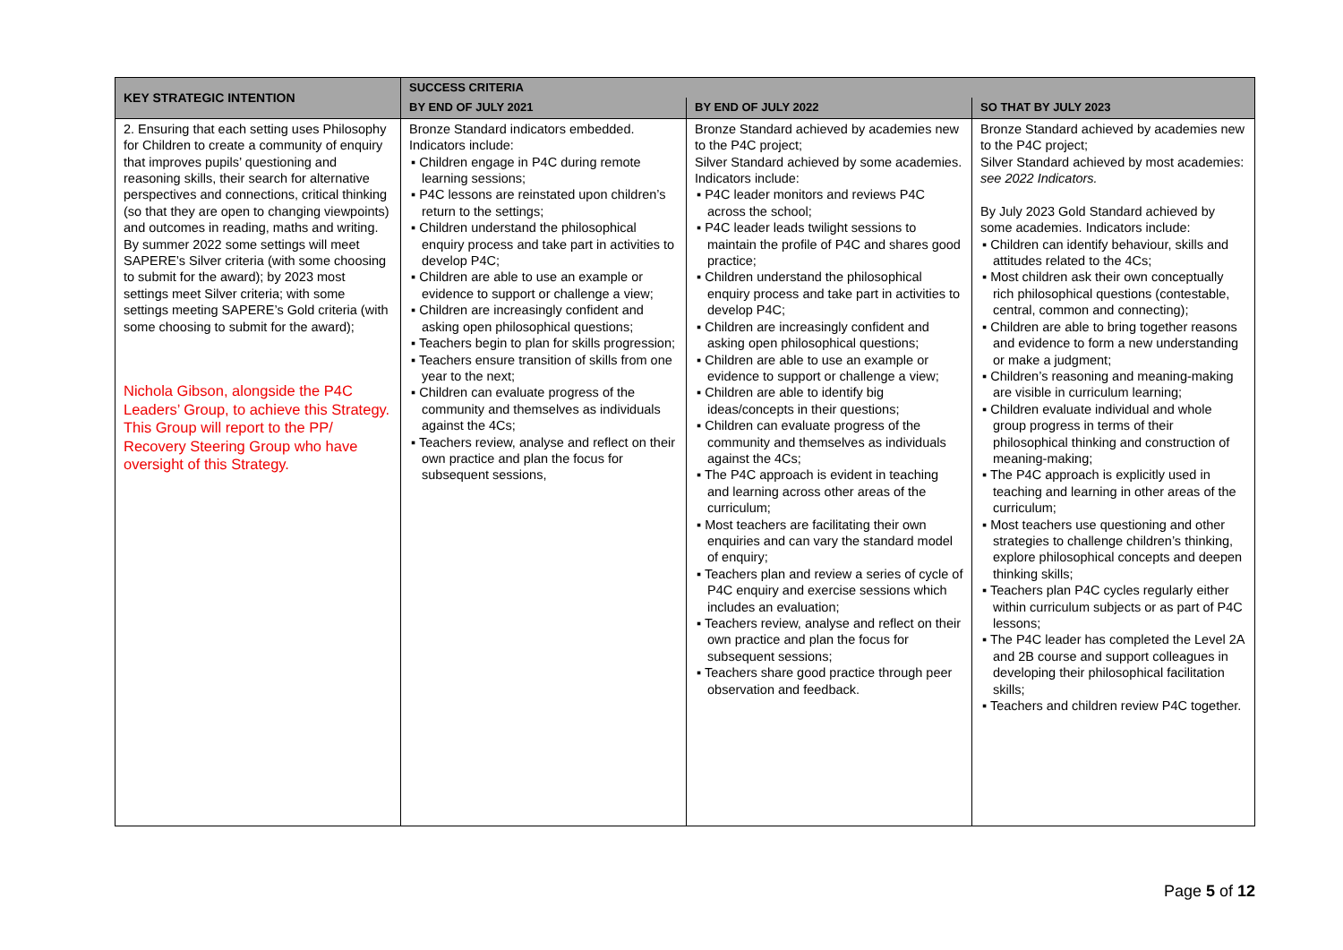| KEY STRATEGIC INTENTION | SUCCESS CRITERIA | | |
| --- | --- | --- | --- |
| | BY END OF JULY 2021 | BY END OF JULY 2022 | SO THAT BY JULY 2023 |
| 2. Ensuring that each setting uses Philosophy for Children to create a community of enquiry that improves pupils’ questioning and reasoning skills, their search for alternative perspectives and connections, critical thinking (so that they are open to changing viewpoints) and outcomes in reading, maths and writing. By summer 2022 some settings will meet SAPERE’s Silver criteria (with some choosing to submit for the award); by 2023 most settings meet Silver criteria; with some settings meeting SAPERE’s Gold criteria (with some choosing to submit for the award); Nichola Gibson, alongside the P4C Leaders’ Group, to achieve this Strategy. This Group will report to the PP/ Recovery Steering Group who have oversight of this Strategy. | Bronze Standard indicators embedded. Indicators include: ▪ Children engage in P4C during remote learning sessions; ▪ P4C lessons are reinstated upon children’s return to the settings; ▪ Children understand the philosophical enquiry process and take part in activities to develop P4C; ▪ Children are able to use an example or evidence to support or challenge a view; ▪ Children are increasingly confident and asking open philosophical questions; ▪ Teachers begin to plan for skills progression; ▪ Teachers ensure transition of skills from one year to the next; ▪ Children can evaluate progress of the community and themselves as individuals against the 4Cs; ▪ Teachers review, analyse and reflect on their own practice and plan the focus for subsequent sessions, | Bronze Standard achieved by academies new to the P4C project; Silver Standard achieved by some academies. Indicators include: ▪ P4C leader monitors and reviews P4C across the school; ▪ P4C leader leads twilight sessions to maintain the profile of P4C and shares good practice; ▪ Children understand the philosophical enquiry process and take part in activities to develop P4C; ▪ Children are increasingly confident and asking open philosophical questions; ▪ Children are able to use an example or evidence to support or challenge a view; ▪ Children are able to identify big ideas/concepts in their questions; ▪ Children can evaluate progress of the community and themselves as individuals against the 4Cs; ▪ The P4C approach is evident in teaching and learning across other areas of the curriculum; ▪ Most teachers are facilitating their own enquiries and can vary the standard model of enquiry; ▪ Teachers plan and review a series of cycle of P4C enquiry and exercise sessions which includes an evaluation; ▪ Teachers review, analyse and reflect on their own practice and plan the focus for subsequent sessions; ▪ Teachers share good practice through peer observation and feedback. | Bronze Standard achieved by academies new to the P4C project; Silver Standard achieved by most academies: see 2022 Indicators. By July 2023 Gold Standard achieved by some academies. Indicators include: ▪ Children can identify behaviour, skills and attitudes related to the 4Cs; ▪ Most children ask their own conceptually rich philosophical questions (contestable, central, common and connecting); ▪ Children are able to bring together reasons and evidence to form a new understanding or make a judgment; ▪ Children’s reasoning and meaning-making are visible in curriculum learning; ▪ Children evaluate individual and whole group progress in terms of their philosophical thinking and construction of meaning-making; ▪ The P4C approach is explicitly used in teaching and learning in other areas of the curriculum; ▪ Most teachers use questioning and other strategies to challenge children’s thinking, explore philosophical concepts and deepen thinking skills; ▪ Teachers plan P4C cycles regularly either within curriculum subjects or as part of P4C lessons; ▪ The P4C leader has completed the Level 2A and 2B course and support colleagues in developing their philosophical facilitation skills; ▪ Teachers and children review P4C together. |
Page 5 of 12